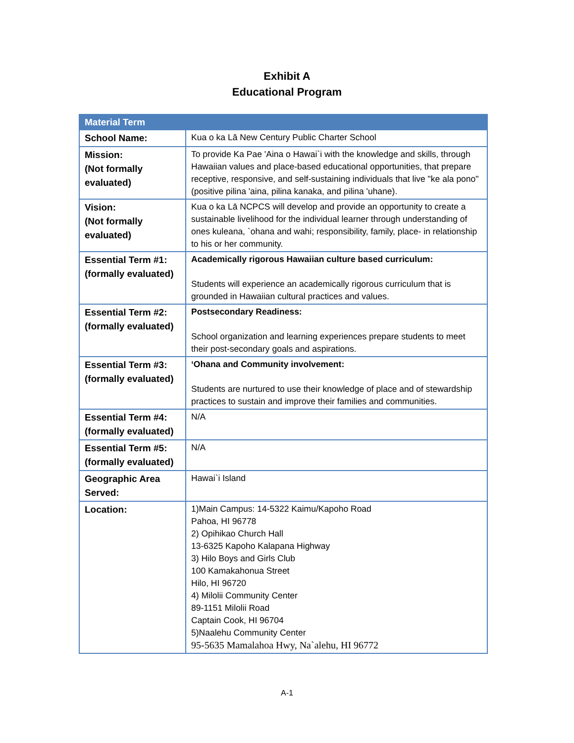Exhibit A
Educational Program
| Material Term | |
| --- | --- |
| School Name: | Kua o ka Lā New Century Public Charter School |
| Mission: (Not formally evaluated) | To provide Ka Pae 'Aina o Hawai`i with the knowledge and skills, through Hawaiian values and place-based educational opportunities, that prepare receptive, responsive, and self-sustaining individuals that live "ke ala pono" (positive pilina 'aina, pilina kanaka, and pilina 'uhane). |
| Vision: (Not formally evaluated) | Kua o ka Lā NCPCS will develop and provide an opportunity to create a sustainable livelihood for the individual learner through understanding of ones kuleana, `ohana and wahi; responsibility, family, place- in relationship to his or her community. |
| Essential Term #1: (formally evaluated) | Academically rigorous Hawaiian culture based curriculum: Students will experience an academically rigorous curriculum that is grounded in Hawaiian cultural practices and values. |
| Essential Term #2: (formally evaluated) | Postsecondary Readiness: School organization and learning experiences prepare students to meet their post-secondary goals and aspirations. |
| Essential Term #3: (formally evaluated) | ‘Ohana and Community involvement: Students are nurtured to use their knowledge of place and of stewardship practices to sustain and improve their families and communities. |
| Essential Term #4: (formally evaluated) | N/A |
| Essential Term #5: (formally evaluated) | N/A |
| Geographic Area Served: | Hawai`i Island |
| Location: | 1)Main Campus: 14-5322 Kaimu/Kapoho Road Pahoa, HI 96778 2) Opihikao Church Hall 13-6325 Kapoho Kalapana Highway 3) Hilo Boys and Girls Club 100 Kamakahonua Street Hilo, HI 96720 4) Milolii Community Center 89-1151 Milolii Road Captain Cook, HI 96704 5)Naalehu Community Center 95-5635 Mamalahoa Hwy, Na`alehu, HI 96772 |
A-1